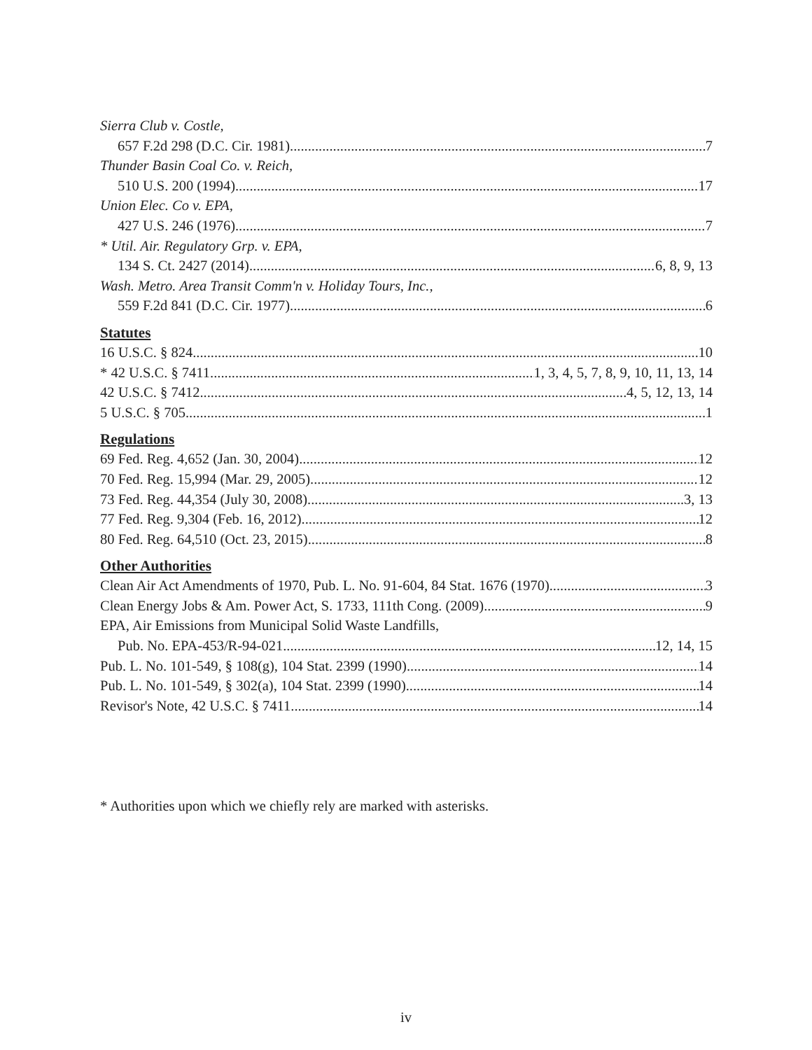Sierra Club v. Costle,
657 F.2d 298 (D.C. Cir. 1981) 7
Thunder Basin Coal Co. v. Reich,
510 U.S. 200 (1994) 17
Union Elec. Co v. EPA,
427 U.S. 246 (1976) 7
* Util. Air. Regulatory Grp. v. EPA,
134 S. Ct. 2427 (2014) 6, 8, 9, 13
Wash. Metro. Area Transit Comm'n v. Holiday Tours, Inc.,
559 F.2d 841 (D.C. Cir. 1977) 6
Statutes
16 U.S.C. § 824 10
* 42 U.S.C. § 7411 1, 3, 4, 5, 7, 8, 9, 10, 11, 13, 14
42 U.S.C. § 7412 4, 5, 12, 13, 14
5 U.S.C. § 705 1
Regulations
69 Fed. Reg. 4,652 (Jan. 30, 2004) 12
70 Fed. Reg. 15,994 (Mar. 29, 2005) 12
73 Fed. Reg. 44,354 (July 30, 2008) 3, 13
77 Fed. Reg. 9,304 (Feb. 16, 2012) 12
80 Fed. Reg. 64,510 (Oct. 23, 2015) 8
Other Authorities
Clean Air Act Amendments of 1970, Pub. L. No. 91-604, 84 Stat. 1676 (1970) 3
Clean Energy Jobs & Am. Power Act, S. 1733, 111th Cong. (2009) 9
EPA, Air Emissions from Municipal Solid Waste Landfills,
Pub. No. EPA-453/R-94-021 12, 14, 15
Pub. L. No. 101-549, § 108(g), 104 Stat. 2399 (1990) 14
Pub. L. No. 101-549, § 302(a), 104 Stat. 2399 (1990) 14
Revisor's Note, 42 U.S.C. § 7411 14
* Authorities upon which we chiefly rely are marked with asterisks.
iv